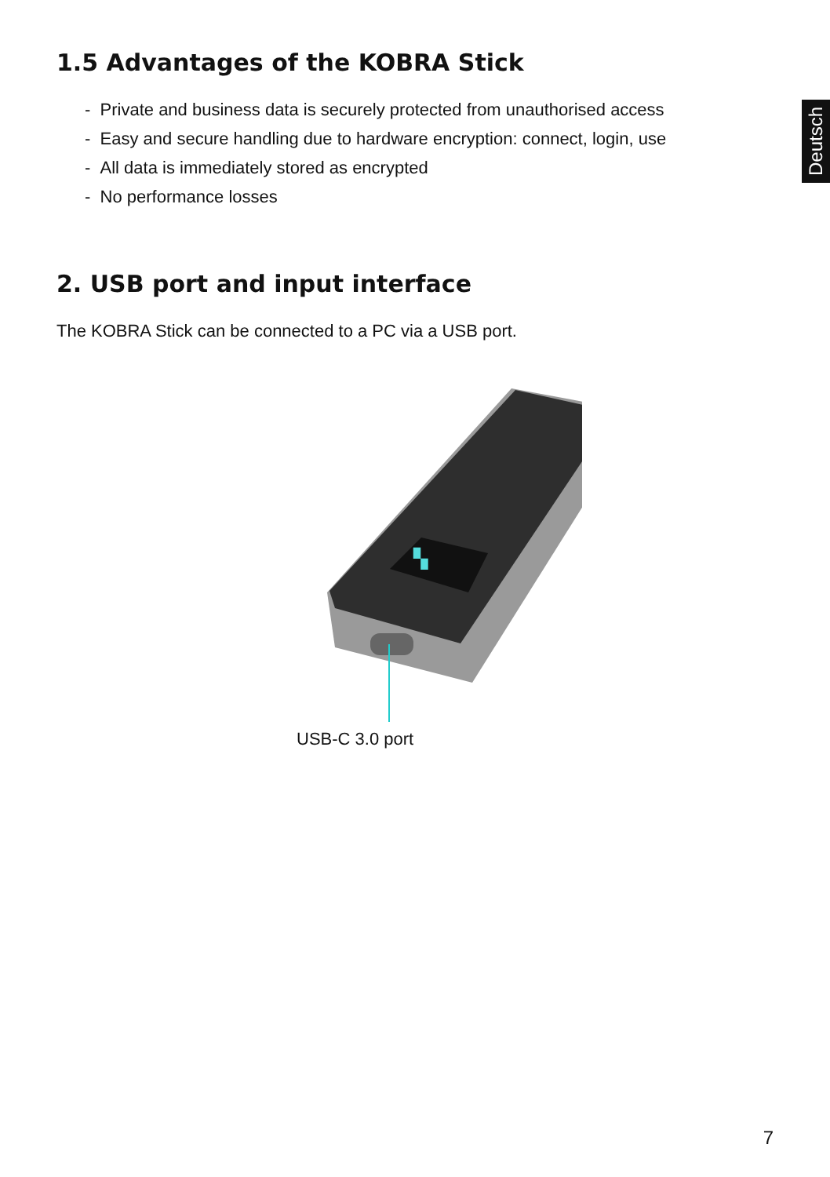Deutsch
1.5 Advantages of the KOBRA Stick
- Private and business data is securely protected from unauthorised access
- Easy and secure handling due to hardware encryption: connect, login, use
- All data is immediately stored as encrypted
- No performance losses
2. USB port and input interface
The KOBRA Stick can be connected to a PC via a USB port.
▚
USB-C 3.0 port
7